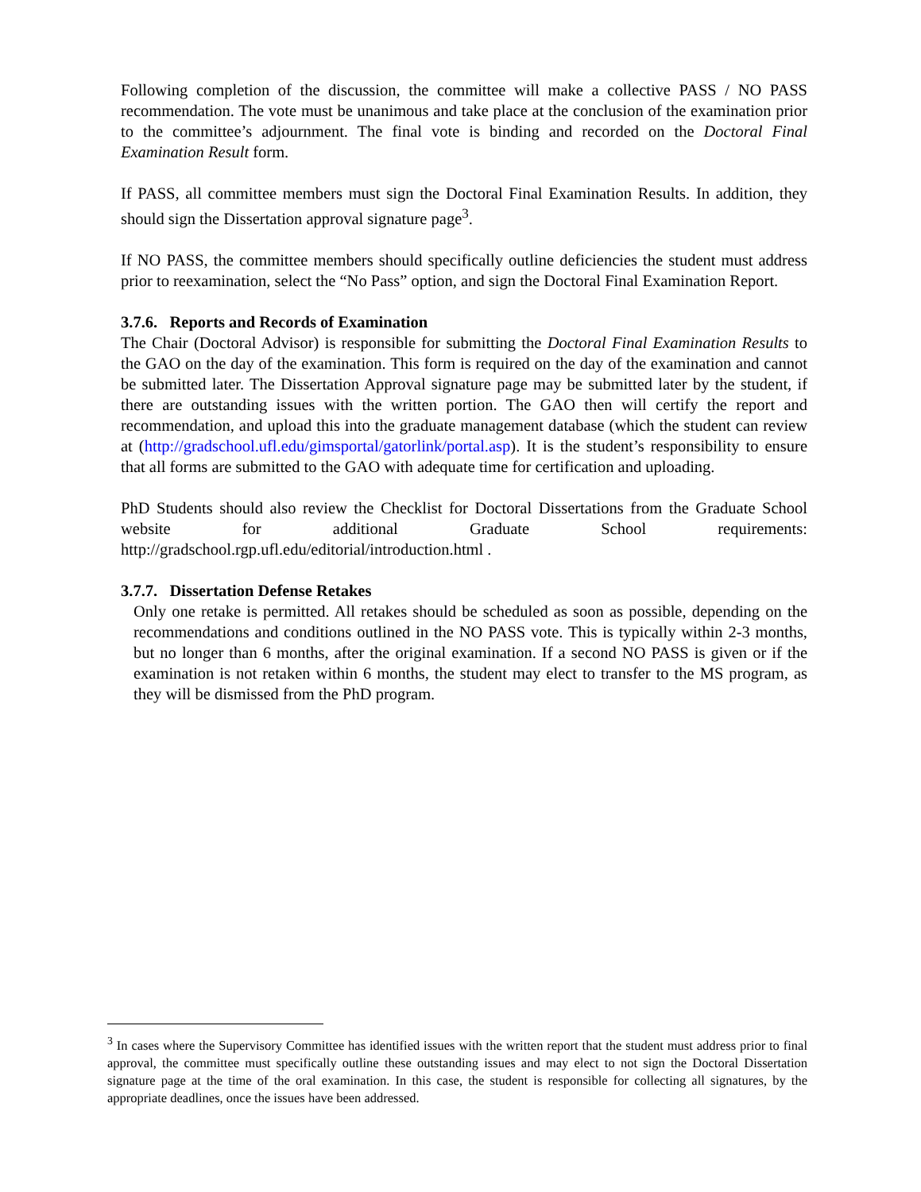Following completion of the discussion, the committee will make a collective PASS / NO PASS recommendation. The vote must be unanimous and take place at the conclusion of the examination prior to the committee’s adjournment. The final vote is binding and recorded on the Doctoral Final Examination Result form.
If PASS, all committee members must sign the Doctoral Final Examination Results. In addition, they should sign the Dissertation approval signature page<sup>3</sup>.
If NO PASS, the committee members should specifically outline deficiencies the student must address prior to reexamination, select the “No Pass” option, and sign the Doctoral Final Examination Report.
3.7.6. Reports and Records of Examination
The Chair (Doctoral Advisor) is responsible for submitting the Doctoral Final Examination Results to the GAO on the day of the examination. This form is required on the day of the examination and cannot be submitted later. The Dissertation Approval signature page may be submitted later by the student, if there are outstanding issues with the written portion. The GAO then will certify the report and recommendation, and upload this into the graduate management database (which the student can review at (http://gradschool.ufl.edu/gimsportal/gatorlink/portal.asp). It is the student’s responsibility to ensure that all forms are submitted to the GAO with adequate time for certification and uploading.
PhD Students should also review the Checklist for Doctoral Dissertations from the Graduate School website for additional Graduate School requirements: http://gradschool.rgp.ufl.edu/editorial/introduction.html .
3.7.7. Dissertation Defense Retakes
Only one retake is permitted. All retakes should be scheduled as soon as possible, depending on the recommendations and conditions outlined in the NO PASS vote. This is typically within 2-3 months, but no longer than 6 months, after the original examination. If a second NO PASS is given or if the examination is not retaken within 6 months, the student may elect to transfer to the MS program, as they will be dismissed from the PhD program.
<sup>3</sup> In cases where the Supervisory Committee has identified issues with the written report that the student must address prior to final approval, the committee must specifically outline these outstanding issues and may elect to not sign the Doctoral Dissertation signature page at the time of the oral examination. In this case, the student is responsible for collecting all signatures, by the appropriate deadlines, once the issues have been addressed.